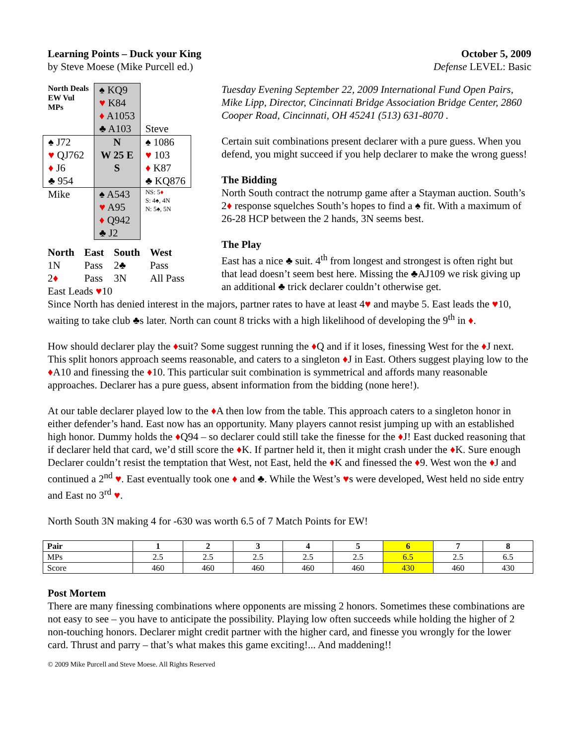Learning Points – Duck your King
by Steve Moese (Mike Purcell ed.)
October 5, 2009
Defense LEVEL: Basic
| North Deals EW Vul MPs | ♠ KQ9 ♥ K84 ♦ A1053 ♣ A103 | Steve |
| ♠ J72 ♥ QJ762 ♦ J6 ♣ 954 | N W 25 E S | ♠ 1086 ♥ 103 ♦ K87 ♣ KQ876 |
| Mike | ♠ A543 ♥ A95 ♦ Q942 ♣ J2 | NS: 5 ♦ S: 4♠, 4N N: 5♠, 5N |
| North | East | South | West |
| 1N | Pass | 2♣ | Pass |
| 2 ♦ | Pass | 3N | All Pass |
East Leads ♥10
Tuesday Evening September 22, 2009 International Fund Open Pairs, Mike Lipp, Director, Cincinnati Bridge Association Bridge Center, 2860 Cooper Road, Cincinnati, OH 45241 (513) 631-8070 .
Certain suit combinations present declarer with a pure guess. When you defend, you might succeed if you help declarer to make the wrong guess!
The Bidding
North South contract the notrump game after a Stayman auction. South’s 2♦ response squelches South’s hopes to find a ♠ fit. With a maximum of 26-28 HCP between the 2 hands, 3N seems best.
The Play
East has a nice ♣ suit. 4<sup>th</sup> from longest and strongest is often right but that lead doesn’t seem best here. Missing the ♣AJ109 we risk giving up an additional ♣ trick declarer couldn’t otherwise get.
Since North has denied interest in the majors, partner rates to have at least 4♥ and maybe 5. East leads the ♥10, waiting to take club ♣s later. North can count 8 tricks with a high likelihood of developing the 9<sup>th</sup> in ♦.
How should declarer play the ♦suit? Some suggest running the ♦Q and if it loses, finessing West for the ♦J next. This split honors approach seems reasonable, and caters to a singleton ♦J in East. Others suggest playing low to the ♦A10 and finessing the ♦10. This particular suit combination is symmetrical and affords many reasonable approaches. Declarer has a pure guess, absent information from the bidding (none here!).
At our table declarer played low to the ♦A then low from the table. This approach caters to a singleton honor in either defender’s hand. East now has an opportunity. Many players cannot resist jumping up with an established high honor. Dummy holds the ♦Q94 – so declarer could still take the finesse for the ♦J! East ducked reasoning that if declarer held that card, we’d still score the ♦K. If partner held it, then it might crash under the ♦K. Sure enough Declarer couldn’t resist the temptation that West, not East, held the ♦K and finessed the ♦9. West won the ♦J and continued a 2<sup>nd</sup> ♥. East eventually took one ♦ and ♣. While the West’s ♥s were developed, West held no side entry and East no 3<sup>rd</sup> ♥.
North South 3N making 4 for -630 was worth 6.5 of 7 Match Points for EW!
| Pair | 1 | 2 | 3 | 4 | 5 | 6 | 7 | 8 |
| --- | --- | --- | --- | --- | --- | --- | --- | --- |
| MPs | 2.5 | 2.5 | 2.5 | 2.5 | 2.5 | 6.5 | 2.5 | 6.5 |
| Score | 460 | 460 | 460 | 460 | 460 | 430 | 460 | 430 |
Post Mortem
There are many finessing combinations where opponents are missing 2 honors. Sometimes these combinations are not easy to see – you have to anticipate the possibility. Playing low often succeeds while holding the higher of 2 non-touching honors. Declarer might credit partner with the higher card, and finesse you wrongly for the lower card. Thrust and parry – that’s what makes this game exciting!... And maddening!!
© 2009 Mike Purcell and Steve Moese. All Rights Reserved